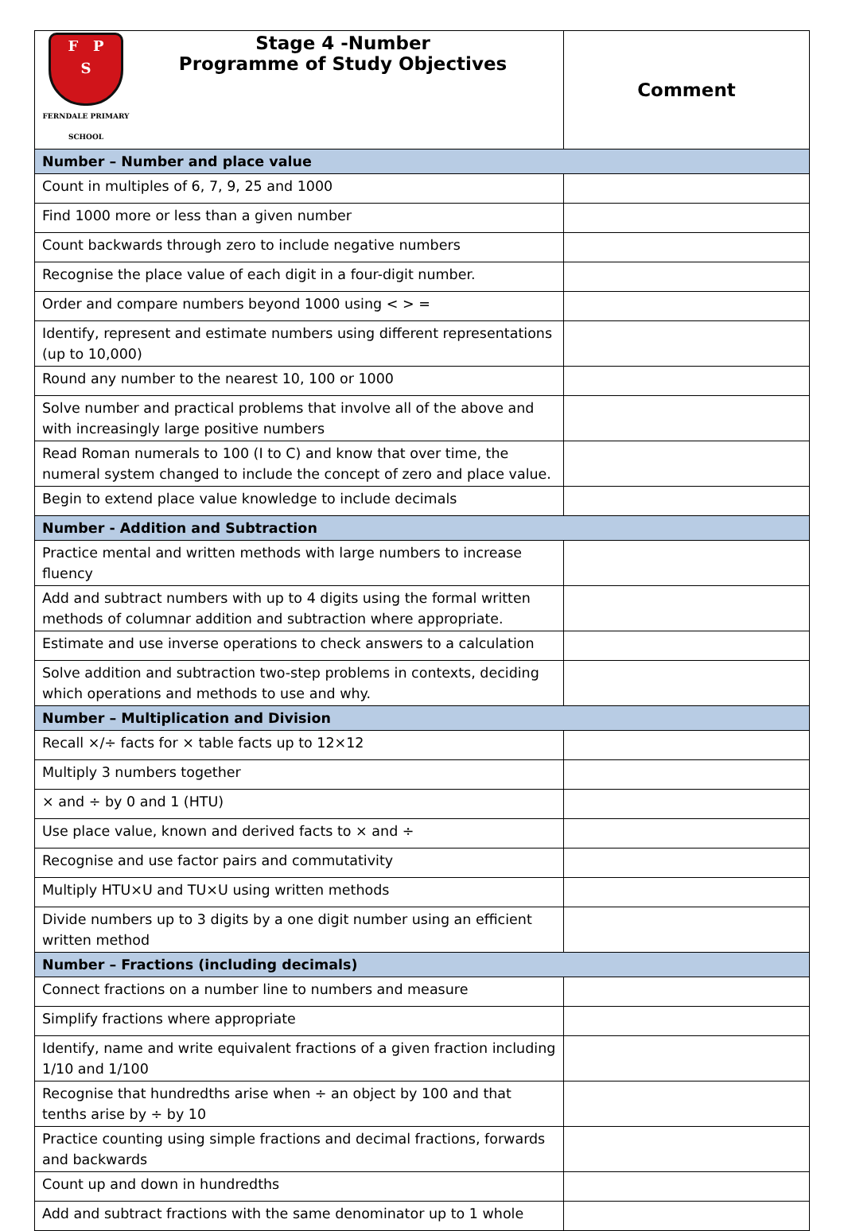| F P S FERNDALE PRIMARY SCHOOL Stage 4 -Number Programme of Study Objectives | Comment |
| --- | --- |
| Number – Number and place value | |
| Count in multiples of 6, 7, 9, 25 and 1000 | |
| Find 1000 more or less than a given number | |
| Count backwards through zero to include negative numbers | |
| Recognise the place value of each digit in a four-digit number. | |
| Order and compare numbers beyond 1000 using < > = | |
| Identify, represent and estimate numbers using different representations (up to 10,000) | |
| Round any number to the nearest 10, 100 or 1000 | |
| Solve number and practical problems that involve all of the above and with increasingly large positive numbers | |
| Read Roman numerals to 100 (I to C) and know that over time, the numeral system changed to include the concept of zero and place value. | |
| Begin to extend place value knowledge to include decimals | |
| Number - Addition and Subtraction | |
| Practice mental and written methods with large numbers to increase fluency | |
| Add and subtract numbers with up to 4 digits using the formal written methods of columnar addition and subtraction where appropriate. | |
| Estimate and use inverse operations to check answers to a calculation | |
| Solve addition and subtraction two-step problems in contexts, deciding which operations and methods to use and why. | |
| Number – Multiplication and Division | |
| Recall ×/÷ facts for × table facts up to 12×12 | |
| Multiply 3 numbers together | |
| × and ÷ by 0 and 1 (HTU) | |
| Use place value, known and derived facts to × and ÷ | |
| Recognise and use factor pairs and commutativity | |
| Multiply HTU×U and TU×U using written methods | |
| Divide numbers up to 3 digits by a one digit number using an efficient written method | |
| Number – Fractions (including decimals) | |
| Connect fractions on a number line to numbers and measure | |
| Simplify fractions where appropriate | |
| Identify, name and write equivalent fractions of a given fraction including 1/10 and 1/100 | |
| Recognise that hundredths arise when ÷ an object by 100 and that tenths arise by ÷ by 10 | |
| Practice counting using simple fractions and decimal fractions, forwards and backwards | |
| Count up and down in hundredths | |
| Add and subtract fractions with the same denominator up to 1 whole | |